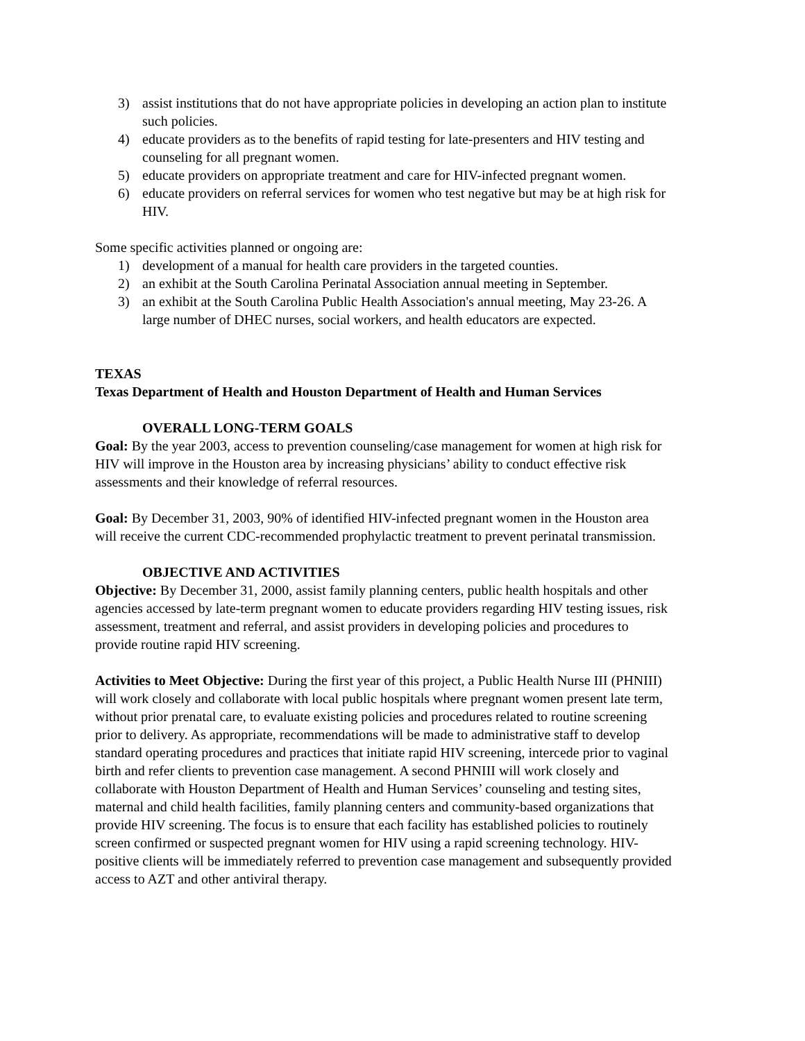3) assist institutions that do not have appropriate policies in developing an action plan to institute such policies.
4) educate providers as to the benefits of rapid testing for late-presenters and HIV testing and counseling for all pregnant women.
5) educate providers on appropriate treatment and care for HIV-infected pregnant women.
6) educate providers on referral services for women who test negative but may be at high risk for HIV.
Some specific activities planned or ongoing are:
1) development of a manual for health care providers in the targeted counties.
2) an exhibit at the South Carolina Perinatal Association annual meeting in September.
3) an exhibit at the South Carolina Public Health Association's annual meeting, May 23-26. A large number of DHEC nurses, social workers, and health educators are expected.
TEXAS
Texas Department of Health and Houston Department of Health and Human Services
OVERALL LONG-TERM GOALS
Goal: By the year 2003, access to prevention counseling/case management for women at high risk for HIV will improve in the Houston area by increasing physicians’ ability to conduct effective risk assessments and their knowledge of referral resources.
Goal: By December 31, 2003, 90% of identified HIV-infected pregnant women in the Houston area will receive the current CDC-recommended prophylactic treatment to prevent perinatal transmission.
OBJECTIVE AND ACTIVITIES
Objective: By December 31, 2000, assist family planning centers, public health hospitals and other agencies accessed by late-term pregnant women to educate providers regarding HIV testing issues, risk assessment, treatment and referral, and assist providers in developing policies and procedures to provide routine rapid HIV screening.
Activities to Meet Objective: During the first year of this project, a Public Health Nurse III (PHNIII) will work closely and collaborate with local public hospitals where pregnant women present late term, without prior prenatal care, to evaluate existing policies and procedures related to routine screening prior to delivery. As appropriate, recommendations will be made to administrative staff to develop standard operating procedures and practices that initiate rapid HIV screening, intercede prior to vaginal birth and refer clients to prevention case management. A second PHNIII will work closely and collaborate with Houston Department of Health and Human Services’ counseling and testing sites, maternal and child health facilities, family planning centers and community-based organizations that provide HIV screening. The focus is to ensure that each facility has established policies to routinely screen confirmed or suspected pregnant women for HIV using a rapid screening technology. HIV-positive clients will be immediately referred to prevention case management and subsequently provided access to AZT and other antiviral therapy.